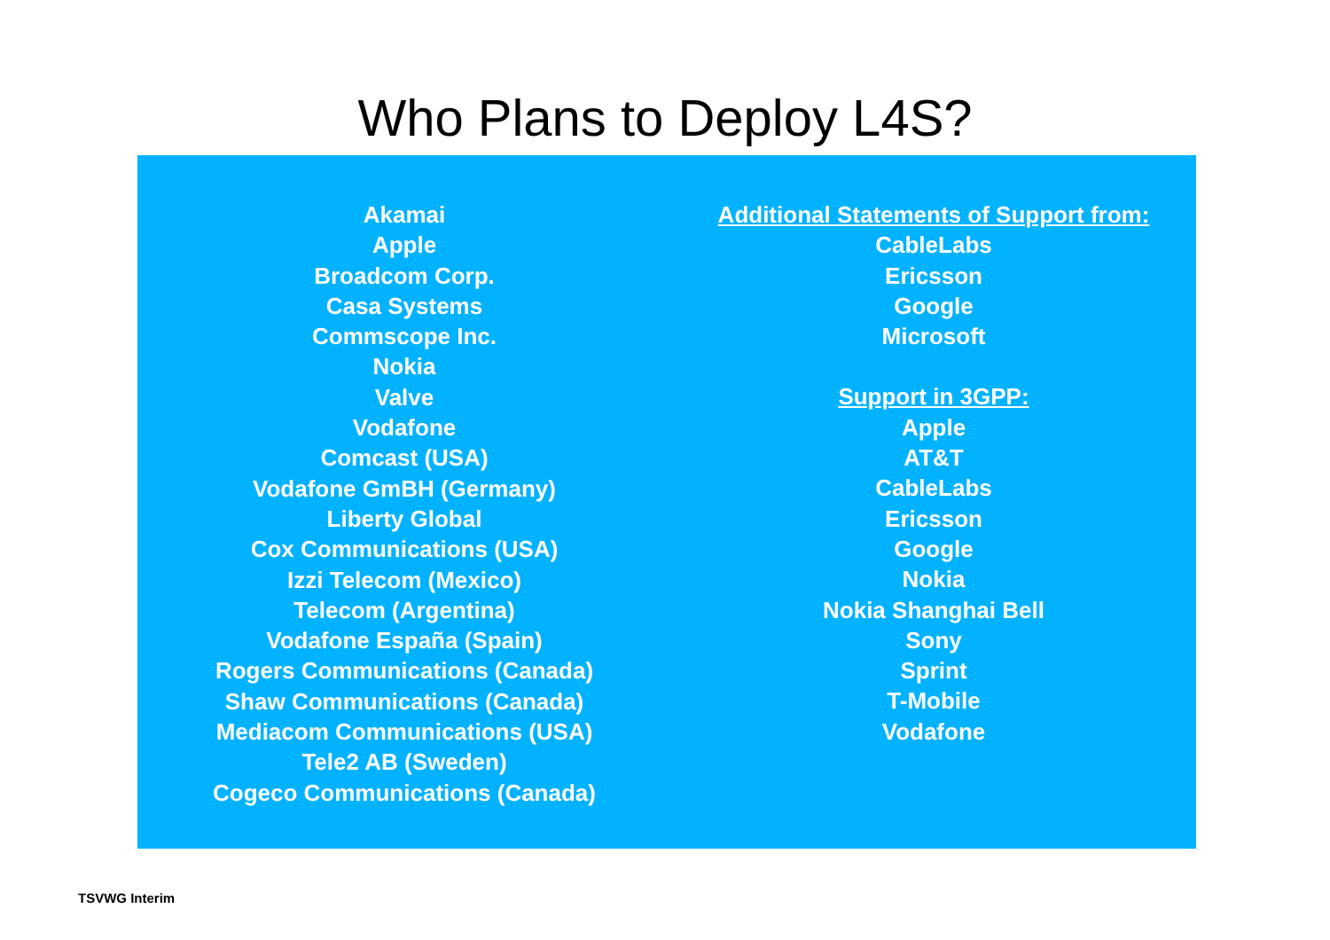Who Plans to Deploy L4S?
Akamai
Apple
Broadcom Corp.
Casa Systems
Commscope Inc.
Nokia
Valve
Vodafone
Comcast (USA)
Vodafone GmBH (Germany)
Liberty Global
Cox Communications (USA)
Izzi Telecom (Mexico)
Telecom (Argentina)
Vodafone España (Spain)
Rogers Communications (Canada)
Shaw Communications (Canada)
Mediacom Communications (USA)
Tele2 AB (Sweden)
Cogeco Communications (Canada)
Additional Statements of Support from:
CableLabs
Ericsson
Google
Microsoft
Support in 3GPP:
Apple
AT&T
CableLabs
Ericsson
Google
Nokia
Nokia Shanghai Bell
Sony
Sprint
T-Mobile
Vodafone
TSVWG Interim